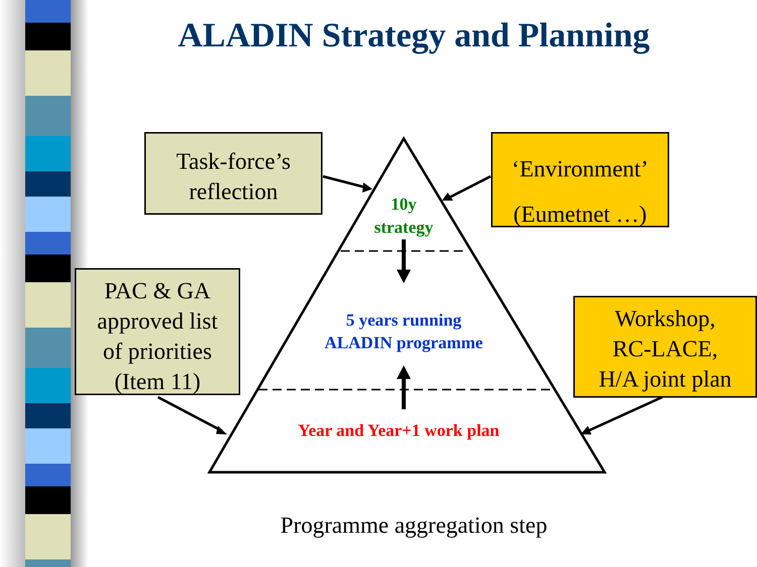ALADIN Strategy and Planning
Task-force’s
reflection
‘Environment’
(Eumetnet …)
PAC & GA
approved list
of priorities
(Item 11)
Workshop,
RC-LACE,
H/A joint plan
10y
strategy
5 years running
ALADIN programme
Year and Year+1 work plan
Programme aggregation step